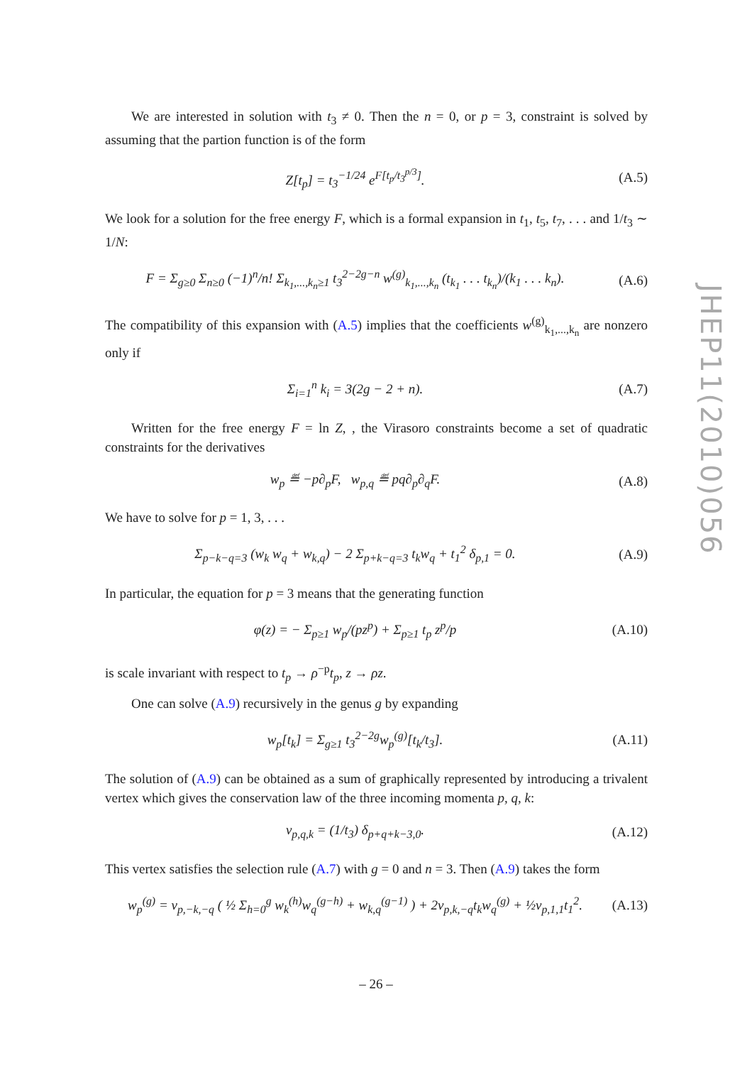We are interested in solution with t<sub>3</sub> ≠ 0. Then the n = 0, or p = 3, constraint is solved by assuming that the partion function is of the form
Z[t<sub>p</sub>] = t<sub>3</sub><sup>−1/24</sup> e<sup>F[t<sub>p</sub>/t<sub>3</sub><sup>p/3</sup>]</sup>. (A.5)
We look for a solution for the free energy F, which is a formal expansion in t<sub>1</sub>, t<sub>5</sub>, t<sub>7</sub>, . . . and 1/t<sub>3</sub> ∼ 1/N:
F = Σ<sub>g≥0</sub> Σ<sub>n≥0</sub> (−1)<sup>n</sup>/n! Σ<sub>k<sub>1</sub>,...,k<sub>n</sub>≥1</sub> t<sub>3</sub><sup>2−2g−n</sup> w<sup>(g)</sup><sub>k<sub>1</sub>,...,k<sub>n</sub></sub> (t<sub>k<sub>1</sub></sub> . . . t<sub>k<sub>n</sub></sub>)/(k<sub>1</sub> . . . k<sub>n</sub>).
(A.6)
The compatibility of this expansion with (A.5) implies that the coefficients w<sup>(g)</sup><sub>k<sub>1</sub>,...,k<sub>n</sub></sub> are nonzero only if
Σ<sub>i=1</sub><sup>n</sup> k<sub>i</sub> = 3(2g − 2 + n). (A.7)
Written for the free energy F = ln Z, , the Virasoro constraints become a set of quadratic constraints for the derivatives
w<sub>p</sub> ≝ −p∂<sub>p</sub>F, w<sub>p,q</sub> ≝ pq∂<sub>p</sub>∂<sub>q</sub>F. (A.8)
We have to solve for p = 1, 3, . . .
Σ<sub>p−k−q=3</sub> (w<sub>k</sub> w<sub>q</sub> + w<sub>k,q</sub>) − 2 Σ<sub>p+k−q=3</sub> t<sub>k</sub>w<sub>q</sub> + t<sub>1</sub><sup>2</sup> δ<sub>p,1</sub> = 0.
(A.9)
In particular, the equation for p = 3 means that the generating function
φ(z) = − Σ<sub>p≥1</sub> w<sub>p</sub>/(pz<sup>p</sup>) + Σ<sub>p≥1</sub> t<sub>p</sub> z<sup>p</sup>/p
(A.10)
is scale invariant with respect to t<sub>p</sub> → ρ<sup>−p</sup>t<sub>p</sub>, z → ρz.
One can solve (A.9) recursively in the genus g by expanding
w<sub>p</sub>[t<sub>k</sub>] = Σ<sub>g≥1</sub> t<sub>3</sub><sup>2−2g</sup>w<sub>p</sub><sup>(g)</sup>[t<sub>k</sub>/t<sub>3</sub>].
(A.11)
The solution of (A.9) can be obtained as a sum of graphically represented by introducing a trivalent vertex which gives the conservation law of the three incoming momenta p, q, k:
v<sub>p,q,k</sub> = (1/t<sub>3</sub>) δ<sub>p+q+k−3,0</sub>.
(A.12)
This vertex satisfies the selection rule (A.7) with g = 0 and n = 3. Then (A.9) takes the form
w<sub>p</sub><sup>(g)</sup> = v<sub>p,−k,−q</sub> ( ½ Σ<sub>h=0</sub><sup>g</sup> w<sub>k</sub><sup>(h)</sup>w<sub>q</sub><sup>(g−h)</sup> + w<sub>k,q</sub><sup>(g−1)</sup> ) + 2v<sub>p,k,−q</sub>t<sub>k</sub>w<sub>q</sub><sup>(g)</sup> + ½v<sub>p,1,1</sub>t<sub>1</sub><sup>2</sup>.
(A.13)
JHEP11(2010)056
– 26 –